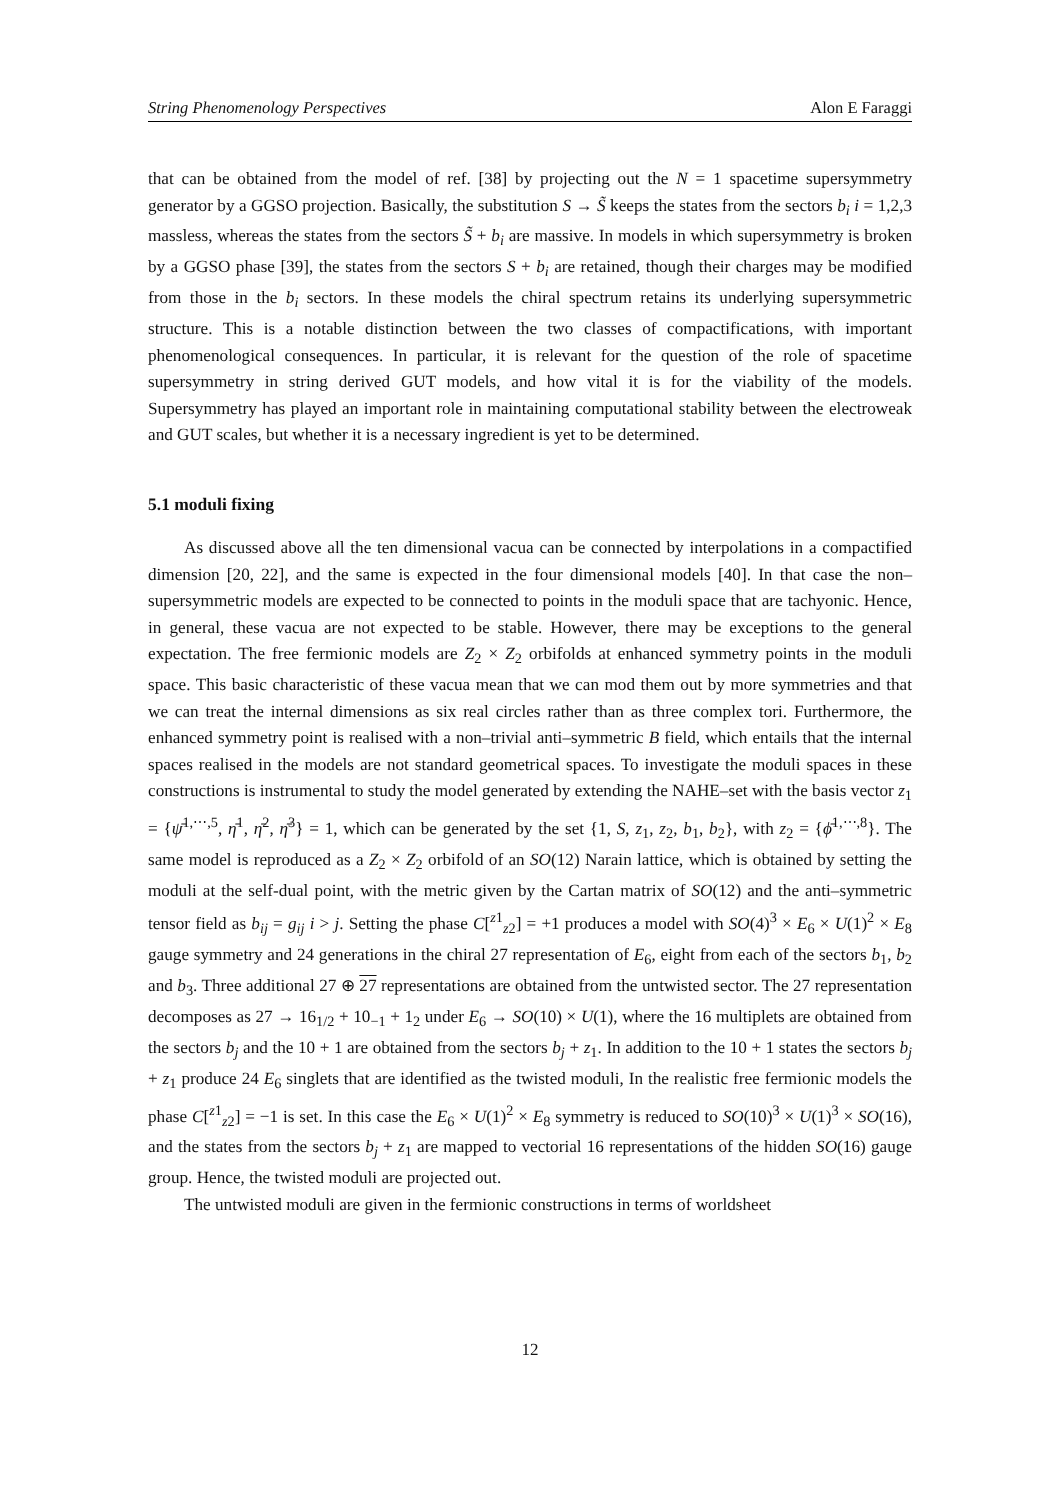String Phenomenology Perspectives Alon E Faraggi
that can be obtained from the model of ref. [38] by projecting out the N = 1 spacetime supersymmetry generator by a GGSO projection. Basically, the substitution S → S̃ keeps the states from the sectors b<sub>i</sub> i = 1,2,3 massless, whereas the states from the sectors S̃ + b<sub>i</sub> are massive. In models in which supersymmetry is broken by a GGSO phase [39], the states from the sectors S + b<sub>i</sub> are retained, though their charges may be modified from those in the b<sub>i</sub> sectors. In these models the chiral spectrum retains its underlying supersymmetric structure. This is a notable distinction between the two classes of compactifications, with important phenomenological consequences. In particular, it is relevant for the question of the role of spacetime supersymmetry in string derived GUT models, and how vital it is for the viability of the models. Supersymmetry has played an important role in maintaining computational stability between the electroweak and GUT scales, but whether it is a necessary ingredient is yet to be determined.
5.1 moduli fixing
As discussed above all the ten dimensional vacua can be connected by interpolations in a compactified dimension [20, 22], and the same is expected in the four dimensional models [40]. In that case the non–supersymmetric models are expected to be connected to points in the moduli space that are tachyonic. Hence, in general, these vacua are not expected to be stable. However, there may be exceptions to the general expectation. The free fermionic models are Z<sub>2</sub> × Z<sub>2</sub> orbifolds at enhanced symmetry points in the moduli space. This basic characteristic of these vacua mean that we can mod them out by more symmetries and that we can treat the internal dimensions as six real circles rather than as three complex tori. Furthermore, the enhanced symmetry point is realised with a non–trivial anti–symmetric B field, which entails that the internal spaces realised in the models are not standard geometrical spaces. To investigate the moduli spaces in these constructions is instrumental to study the model generated by extending the NAHE–set with the basis vector z<sub>1</sub> = {ψ̄<sup>1,⋯,5</sup>, η̄<sup>1</sup>, η̄<sup>2</sup>, η̄<sup>3</sup>} = 1, which can be generated by the set {1, S, z<sub>1</sub>, z<sub>2</sub>, b<sub>1</sub>, b<sub>2</sub>}, with z<sub>2</sub> = {ϕ̄<sup>1,⋯,8</sup>}. The same model is reproduced as a Z<sub>2</sub> × Z<sub>2</sub> orbifold of an SO(12) Narain lattice, which is obtained by setting the moduli at the self-dual point, with the metric given by the Cartan matrix of SO(12) and the anti–symmetric tensor field as b<sub>ij</sub> = g<sub>ij</sub> i > j. Setting the phase C[<sup>z1</sup><sub>z2</sub>] = +1 produces a model with SO(4)<sup>3</sup> × E<sub>6</sub> × U(1)<sup>2</sup> × E<sub>8</sub> gauge symmetry and 24 generations in the chiral 27 representation of E<sub>6</sub>, eight from each of the sectors b<sub>1</sub>, b<sub>2</sub> and b<sub>3</sub>. Three additional 27 ⊕ 27 representations are obtained from the untwisted sector. The 27 representation decomposes as 27 → 16<sub>1/2</sub> + 10<sub>−1</sub> + 1<sub>2</sub> under E<sub>6</sub> → SO(10) × U(1), where the 16 multiplets are obtained from the sectors b<sub>j</sub> and the 10 + 1 are obtained from the sectors b<sub>j</sub> + z<sub>1</sub>. In addition to the 10 + 1 states the sectors b<sub>j</sub> + z<sub>1</sub> produce 24 E<sub>6</sub> singlets that are identified as the twisted moduli, In the realistic free fermionic models the phase C[<sup>z1</sup><sub>z2</sub>] = −1 is set. In this case the E<sub>6</sub> × U(1)<sup>2</sup> × E<sub>8</sub> symmetry is reduced to SO(10)<sup>3</sup> × U(1)<sup>3</sup> × SO(16), and the states from the sectors b<sub>j</sub> + z<sub>1</sub> are mapped to vectorial 16 representations of the hidden SO(16) gauge group. Hence, the twisted moduli are projected out.
The untwisted moduli are given in the fermionic constructions in terms of worldsheet
12